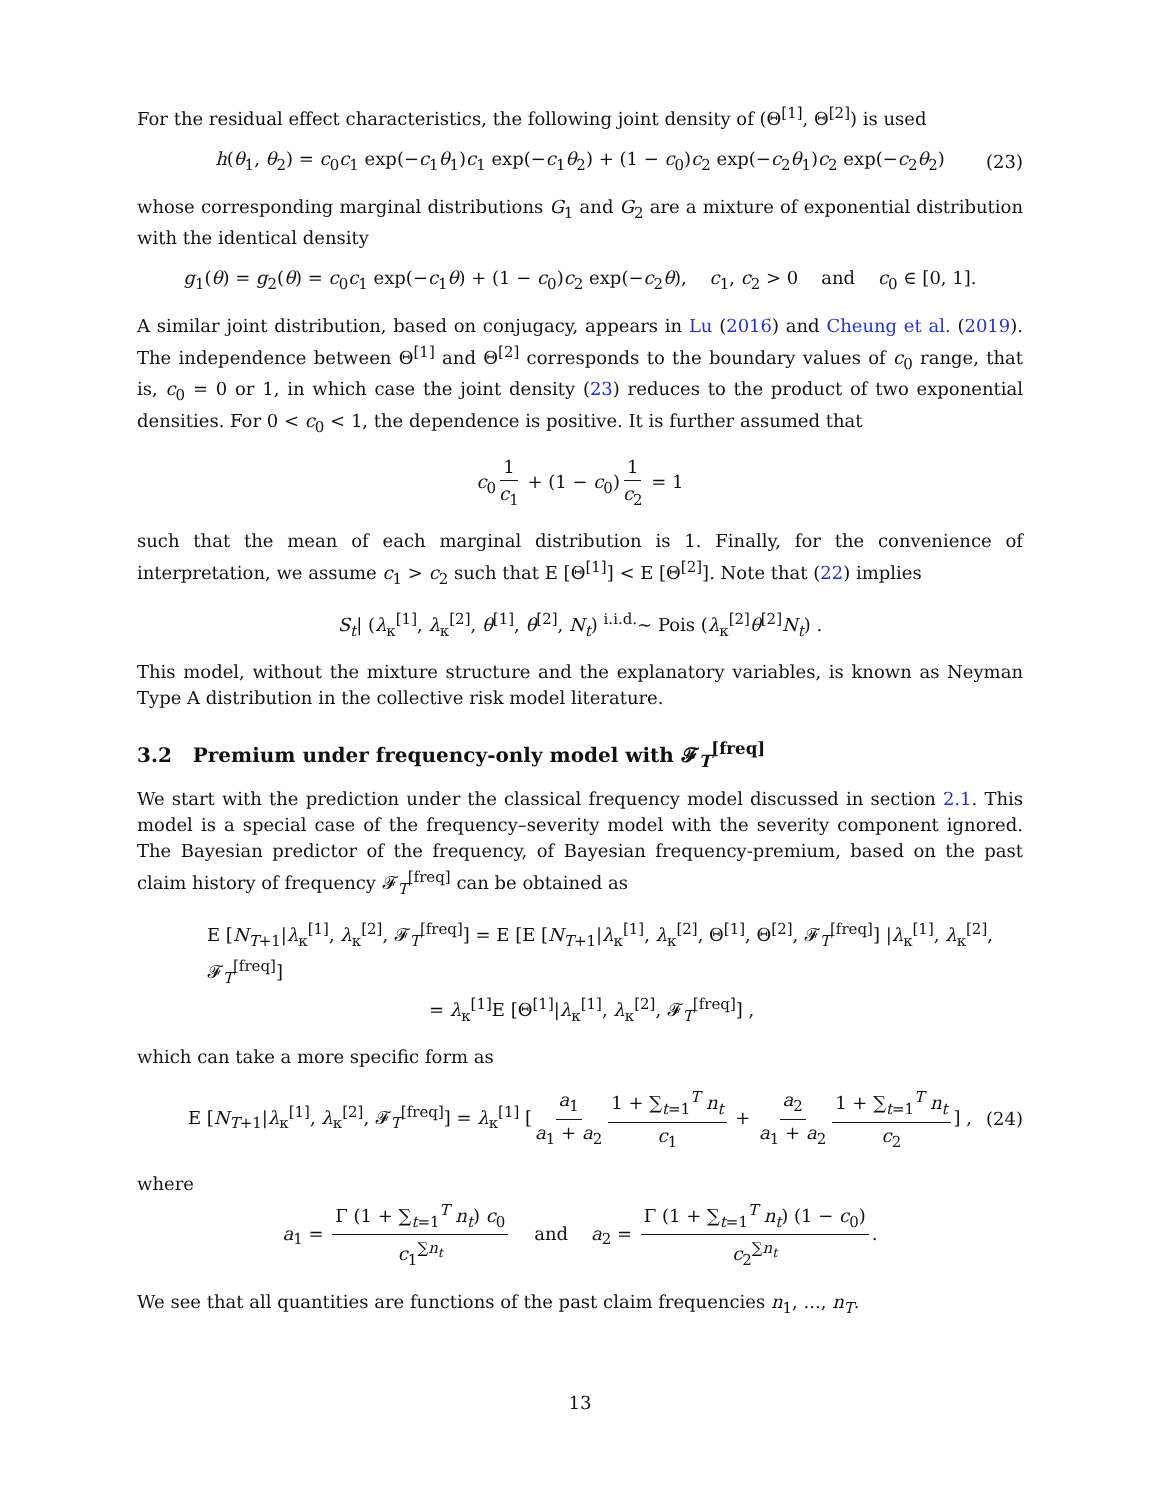For the residual effect characteristics, the following joint density of (Θ<sup>[1]</sup>, Θ<sup>[2]</sup>) is used
h(θ<sub>1</sub>, θ<sub>2</sub>) = c<sub>0</sub>c<sub>1</sub> exp(−c<sub>1</sub>θ<sub>1</sub>)c<sub>1</sub> exp(−c<sub>1</sub>θ<sub>2</sub>) + (1 − c<sub>0</sub>)c<sub>2</sub> exp(−c<sub>2</sub>θ<sub>1</sub>)c<sub>2</sub> exp(−c<sub>2</sub>θ<sub>2</sub>) (23)
whose corresponding marginal distributions G<sub>1</sub> and G<sub>2</sub> are a mixture of exponential distribution with the identical density
g<sub>1</sub>(θ) = g<sub>2</sub>(θ) = c<sub>0</sub>c<sub>1</sub> exp(−c<sub>1</sub>θ) + (1 − c<sub>0</sub>)c<sub>2</sub> exp(−c<sub>2</sub>θ), c<sub>1</sub>, c<sub>2</sub> > 0 and c<sub>0</sub> ∈ [0, 1].
A similar joint distribution, based on conjugacy, appears in Lu (2016) and Cheung et al. (2019). The independence between Θ<sup>[1]</sup> and Θ<sup>[2]</sup> corresponds to the boundary values of c<sub>0</sub> range, that is, c<sub>0</sub> = 0 or 1, in which case the joint density (23) reduces to the product of two exponential densities. For 0 < c<sub>0</sub> < 1, the dependence is positive. It is further assumed that
c<sub>0</sub> 1 c<sub>1</sub> + (1 − c<sub>0</sub>) 1 c<sub>2</sub> = 1
such that the mean of each marginal distribution is 1. Finally, for the convenience of interpretation, we assume c<sub>1</sub> > c<sub>2</sub> such that E [Θ<sup>[1]</sup>] < E [Θ<sup>[2]</sup>]. Note that (22) implies
S<sub>t</sub>| (λ<sub>κ</sub><sup>[1]</sup>, λ<sub>κ</sub><sup>[2]</sup>, θ<sup>[1]</sup>, θ<sup>[2]</sup>, N<sub>t</sub>) <sup>i.i.d.</sup>∼ Pois (λ<sub>κ</sub><sup>[2]</sup>θ<sup>[2]</sup>N<sub>t</sub>) .
This model, without the mixture structure and the explanatory variables, is known as Neyman Type A distribution in the collective risk model literature.
3.2 Premium under frequency-only model with 𝓕<sub>T</sub><sup>[freq]</sup>
We start with the prediction under the classical frequency model discussed in section 2.1. This model is a special case of the frequency–severity model with the severity component ignored. The Bayesian predictor of the frequency, of Bayesian frequency-premium, based on the past claim history of frequency 𝓕<sub>T</sub><sup>[freq]</sup> can be obtained as
E [N<sub>T+1</sub>|λ<sub>κ</sub><sup>[1]</sup>, λ<sub>κ</sub><sup>[2]</sup>, 𝓕<sub>T</sub><sup>[freq]</sup>] = E [E [N<sub>T+1</sub>|λ<sub>κ</sub><sup>[1]</sup>, λ<sub>κ</sub><sup>[2]</sup>, Θ<sup>[1]</sup>, Θ<sup>[2]</sup>, 𝓕<sub>T</sub><sup>[freq]</sup>] |λ<sub>κ</sub><sup>[1]</sup>, λ<sub>κ</sub><sup>[2]</sup>, 𝓕<sub>T</sub><sup>[freq]</sup>]
= λ<sub>κ</sub><sup>[1]</sup>E [Θ<sup>[1]</sup>|λ<sub>κ</sub><sup>[1]</sup>, λ<sub>κ</sub><sup>[2]</sup>, 𝓕<sub>T</sub><sup>[freq]</sup>] ,
which can take a more specific form as
E [N<sub>T+1</sub>|λ<sub>κ</sub><sup>[1]</sup>, λ<sub>κ</sub><sup>[2]</sup>, 𝓕<sub>T</sub><sup>[freq]</sup>] = λ<sub>κ</sub><sup>[1]</sup> [a<sub>1</sub> a<sub>1</sub> + a<sub>2</sub> 1 + ∑<sub>t=1</sub><sup>T</sup> n<sub>t</sub> c<sub>1</sub> + a<sub>2</sub> a<sub>1</sub> + a<sub>2</sub> 1 + ∑<sub>t=1</sub><sup>T</sup> n<sub>t</sub> c<sub>2</sub>] , (24)
where
a<sub>1</sub> = Γ (1 + ∑<sub>t=1</sub><sup>T</sup> n<sub>t</sub>) c<sub>0</sub> c<sub>1</sub><sup>∑n<sub>t</sub></sup> and a<sub>2</sub> = Γ (1 + ∑<sub>t=1</sub><sup>T</sup> n<sub>t</sub>) (1 − c<sub>0</sub>) c<sub>2</sub><sup>∑n<sub>t</sub></sup>.
We see that all quantities are functions of the past claim frequencies n<sub>1</sub>, ..., n<sub>T</sub>.
13